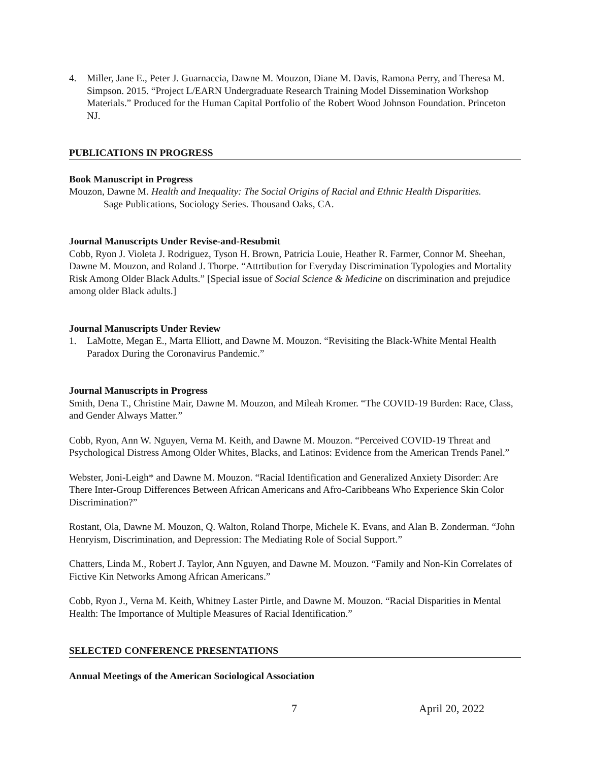4. Miller, Jane E., Peter J. Guarnaccia, Dawne M. Mouzon, Diane M. Davis, Ramona Perry, and Theresa M. Simpson. 2015. “Project L/EARN Undergraduate Research Training Model Dissemination Workshop Materials.” Produced for the Human Capital Portfolio of the Robert Wood Johnson Foundation. Princeton NJ.
PUBLICATIONS IN PROGRESS
Book Manuscript in Progress
Mouzon, Dawne M. Health and Inequality: The Social Origins of Racial and Ethnic Health Disparities.
Sage Publications, Sociology Series. Thousand Oaks, CA.
Journal Manuscripts Under Revise-and-Resubmit
Cobb, Ryon J. Violeta J. Rodriguez, Tyson H. Brown, Patricia Louie, Heather R. Farmer, Connor M. Sheehan, Dawne M. Mouzon, and Roland J. Thorpe. “Attrtibution for Everyday Discrimination Typologies and Mortality Risk Among Older Black Adults.” [Special issue of Social Science & Medicine on discrimination and prejudice among older Black adults.]
Journal Manuscripts Under Review
1. LaMotte, Megan E., Marta Elliott, and Dawne M. Mouzon. “Revisiting the Black-White Mental Health Paradox During the Coronavirus Pandemic.”
Journal Manuscripts in Progress
Smith, Dena T., Christine Mair, Dawne M. Mouzon, and Mileah Kromer. “The COVID-19 Burden: Race, Class, and Gender Always Matter.”
Cobb, Ryon, Ann W. Nguyen, Verna M. Keith, and Dawne M. Mouzon. “Perceived COVID-19 Threat and Psychological Distress Among Older Whites, Blacks, and Latinos: Evidence from the American Trends Panel.”
Webster, Joni-Leigh* and Dawne M. Mouzon. “Racial Identification and Generalized Anxiety Disorder: Are There Inter-Group Differences Between African Americans and Afro-Caribbeans Who Experience Skin Color Discrimination?”
Rostant, Ola, Dawne M. Mouzon, Q. Walton, Roland Thorpe, Michele K. Evans, and Alan B. Zonderman. “John Henryism, Discrimination, and Depression: The Mediating Role of Social Support.”
Chatters, Linda M., Robert J. Taylor, Ann Nguyen, and Dawne M. Mouzon. “Family and Non-Kin Correlates of Fictive Kin Networks Among African Americans.”
Cobb, Ryon J., Verna M. Keith, Whitney Laster Pirtle, and Dawne M. Mouzon. “Racial Disparities in Mental Health: The Importance of Multiple Measures of Racial Identification.”
SELECTED CONFERENCE PRESENTATIONS
Annual Meetings of the American Sociological Association
7 April 20, 2022